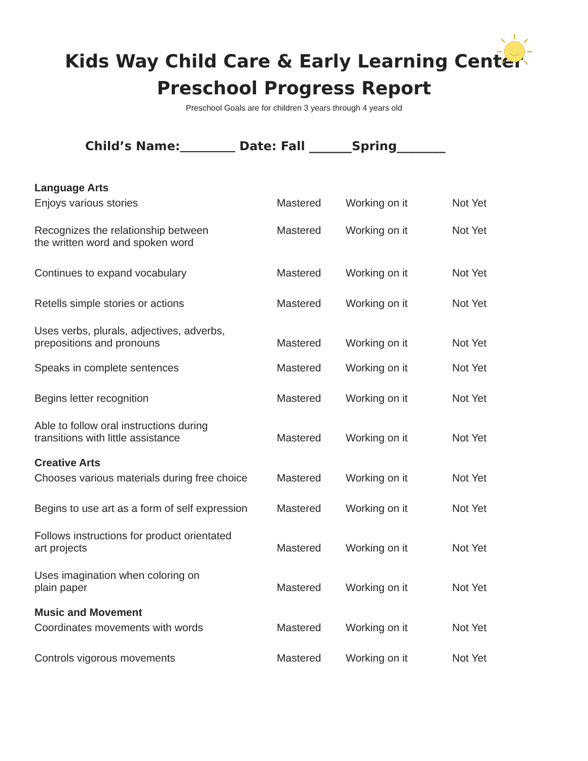Kids Way Child Care & Early Learning Center
Preschool Progress Report
Preschool Goals are for children 3 years through 4 years old
Child’s Name: Date: Fall _______Spring________
| Language Arts | | | |
| Enjoys various stories | Mastered | Working on it | Not Yet |
| Recognizes the relationship between the written word and spoken word | Mastered | Working on it | Not Yet |
| Continues to expand vocabulary | Mastered | Working on it | Not Yet |
| Retells simple stories or actions | Mastered | Working on it | Not Yet |
| Uses verbs, plurals, adjectives, adverbs, prepositions and pronouns | Mastered | Working on it | Not Yet |
| Speaks in complete sentences | Mastered | Working on it | Not Yet |
| Begins letter recognition | Mastered | Working on it | Not Yet |
| Able to follow oral instructions during transitions with little assistance | Mastered | Working on it | Not Yet |
| Creative Arts | | | |
| Chooses various materials during free choice | Mastered | Working on it | Not Yet |
| Begins to use art as a form of self expression | Mastered | Working on it | Not Yet |
| Follows instructions for product orientated art projects | Mastered | Working on it | Not Yet |
| Uses imagination when coloring on plain paper | Mastered | Working on it | Not Yet |
| Music and Movement | | | |
| Coordinates movements with words | Mastered | Working on it | Not Yet |
| Controls vigorous movements | Mastered | Working on it | Not Yet |